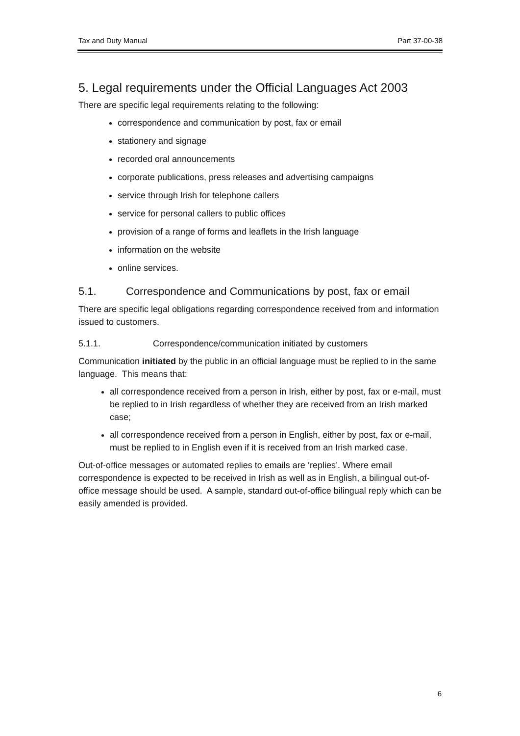Tax and Duty Manual Part 37-00-38
5. Legal requirements under the Official Languages Act 2003
There are specific legal requirements relating to the following:
correspondence and communication by post, fax or email
stationery and signage
recorded oral announcements
corporate publications, press releases and advertising campaigns
service through Irish for telephone callers
service for personal callers to public offices
provision of a range of forms and leaflets in the Irish language
information on the website
online services.
5.1. Correspondence and Communications by post, fax or email
There are specific legal obligations regarding correspondence received from and information issued to customers.
5.1.1. Correspondence/communication initiated by customers
Communication initiated by the public in an official language must be replied to in the same language. This means that:
all correspondence received from a person in Irish, either by post, fax or e-mail, must be replied to in Irish regardless of whether they are received from an Irish marked case;
all correspondence received from a person in English, either by post, fax or e-mail, must be replied to in English even if it is received from an Irish marked case.
Out-of-office messages or automated replies to emails are ‘replies’. Where email correspondence is expected to be received in Irish as well as in English, a bilingual out-of-office message should be used. A sample, standard out-of-office bilingual reply which can be easily amended is provided.
6